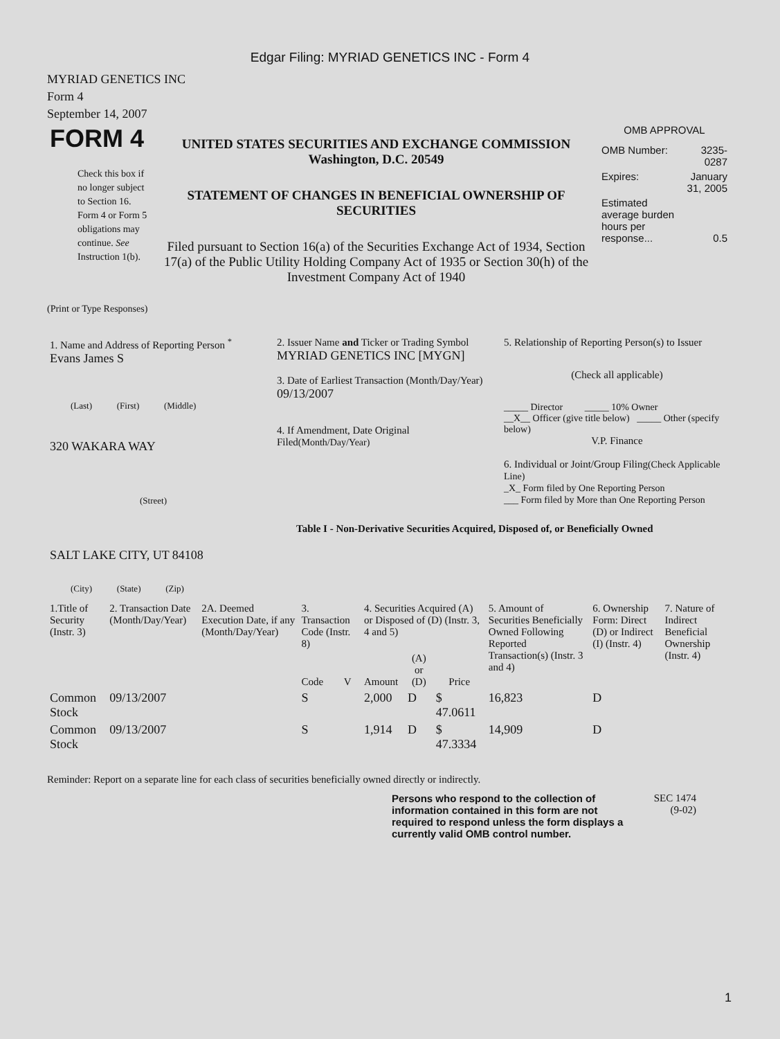Edgar Filing: MYRIAD GENETICS INC - Form 4
MYRIAD GENETICS INC
Form 4
September 14, 2007
| FORM 4 Check this box if no longer subject to Section 16. Form 4 or Form 5 obligations may continue. See Instruction 1(b). | UNITED STATES SECURITIES AND EXCHANGE COMMISSION Washington, D.C. 20549 STATEMENT OF CHANGES IN BENEFICIAL OWNERSHIP OF SECURITIES Filed pursuant to Section 16(a) of the Securities Exchange Act of 1934, Section 17(a) of the Public Utility Holding Company Act of 1935 or Section 30(h) of the Investment Company Act of 1940 | OMB APPROVAL / OMB Number: / 3235-0287 / / Expires: / January 31, 2005 / / Estimated average burden hours per response... / 0.5 / |
(Print or Type Responses)
| 1. Name and Address of Reporting Person <sup>*</sup> Evans James S (Last) (First) (Middle) 320 WAKARA WAY (Street) SALT LAKE CITY, UT 84108 (City) (State) (Zip) | 2. Issuer Name and Ticker or Trading Symbol MYRIAD GENETICS INC [MYGN] 3. Date of Earliest Transaction (Month/Day/Year) 09/13/2007 4. If Amendment, Date Original Filed (Month/Day/Year) | 5. Relationship of Reporting Person(s) to Issuer (Check all applicable) _____ Director _____ 10% Owner __X__ Officer (give title below) _____ Other (specify below) V.P. Finance 6. Individual or Joint/Group Filing (Check Applicable Line) _X_ Form filed by One Reporting Person ___ Form filed by More than One Reporting Person Table I - Non-Derivative Securities Acquired, Disposed of, or Beneficially Owned |
| 1.Title of Security (Instr. 3) | 2. Transaction Date (Month/Day/Year) | 2A. Deemed Execution Date, if any (Month/Day/Year) | 3. Transaction Code (Instr. 8) | | 4. Securities Acquired (A) or Disposed of (D) (Instr. 3, 4 and 5) | | | 5. Amount of Securities Beneficially Owned Following Reported Transaction(s) (Instr. 3 and 4) | 6. Ownership Form: Direct (D) or Indirect (I) (Instr. 4) | 7. Nature of Indirect Beneficial Ownership (Instr. 4) |
| --- | --- | --- | --- | --- | --- | --- | --- | --- | --- | --- |
| | | | Code | V | Amount | (A) or (D) | Price | | | |
| Common Stock | 09/13/2007 | | S | | 2,000 | D | $ 47.0611 | 16,823 | D | |
| Common Stock | 09/13/2007 | | S | | 1,914 | D | $ 47.3334 | 14,909 | D | |
Reminder: Report on a separate line for each class of securities beneficially owned directly or indirectly.
Persons who respond to the collection of information contained in this form are not required to respond unless the form displays a currently valid OMB control number.
SEC 1474
(9-02)
1